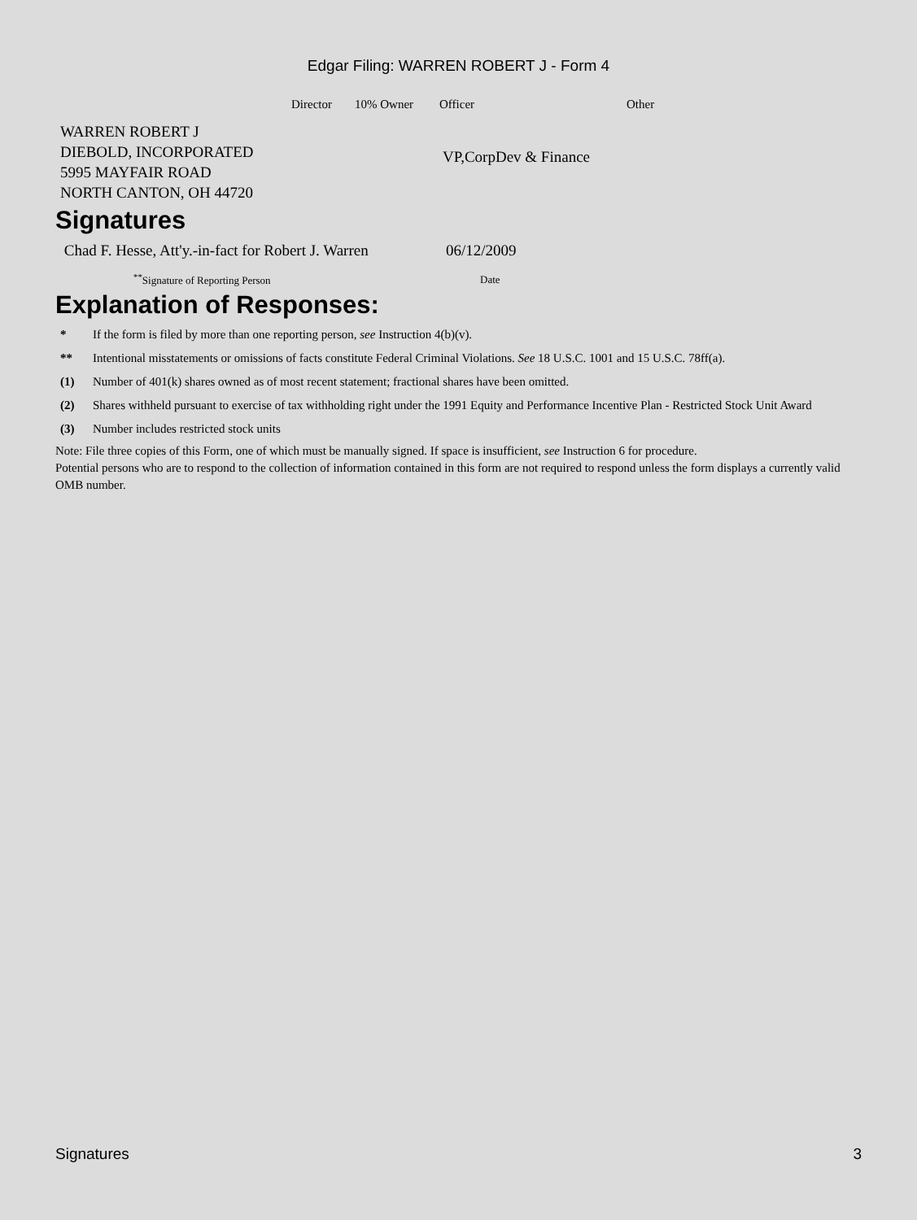Edgar Filing: WARREN ROBERT J - Form 4
| | Director | 10% Owner | Officer | Other |
| --- | --- | --- | --- | --- |
| WARREN ROBERT J DIEBOLD, INCORPORATED 5995 MAYFAIR ROAD NORTH CANTON, OH 44720 | | | VP,CorpDev & Finance | |
Signatures
| Chad F. Hesse, Att'y.-in-fact for Robert J. Warren | 06/12/2009 |
| <sup>**</sup> Signature of Reporting Person | Date |
Explanation of Responses:
| * | If the form is filed by more than one reporting person, see Instruction 4(b)(v). |
| ** | Intentional misstatements or omissions of facts constitute Federal Criminal Violations. See 18 U.S.C. 1001 and 15 U.S.C. 78ff(a). |
| (1) | Number of 401(k) shares owned as of most recent statement; fractional shares have been omitted. |
| (2) | Shares withheld pursuant to exercise of tax withholding right under the 1991 Equity and Performance Incentive Plan - Restricted Stock Unit Award |
| (3) | Number includes restricted stock units |
Note: File three copies of this Form, one of which must be manually signed. If space is insufficient, see Instruction 6 for procedure.
Potential persons who are to respond to the collection of information contained in this form are not required to respond unless the form displays a currently valid OMB number.
Signatures 3